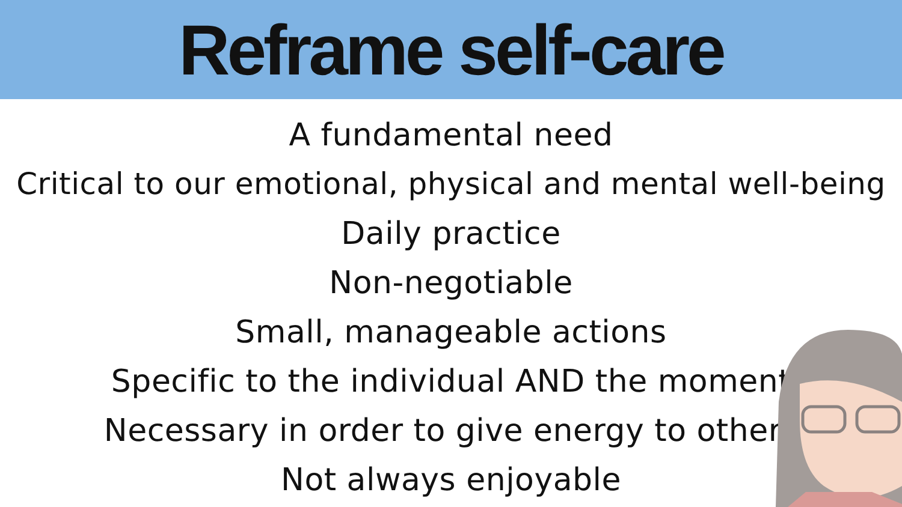Reframe self-care
A fundamental need
Critical to our emotional, physical and mental well-being
Daily practice
Non-negotiable
Small, manageable actions
Specific to the individual AND the moment
Necessary in order to give energy to others
Not always enjoyable